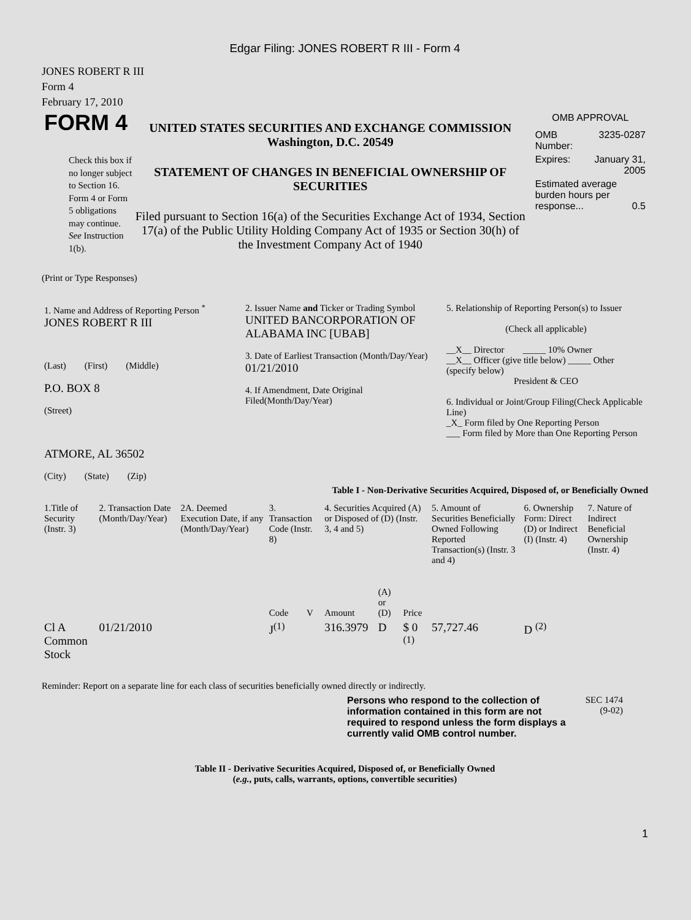Edgar Filing: JONES ROBERT R III - Form 4
JONES ROBERT R III
Form 4
February 17, 2010
FORM 4
Check this box if no longer subject to Section 16. Form 4 or Form 5 obligations may continue. See Instruction 1(b).
UNITED STATES SECURITIES AND EXCHANGE COMMISSION
Washington, D.C. 20549
STATEMENT OF CHANGES IN BENEFICIAL OWNERSHIP OF SECURITIES
Filed pursuant to Section 16(a) of the Securities Exchange Act of 1934, Section 17(a) of the Public Utility Holding Company Act of 1935 or Section 30(h) of the Investment Company Act of 1940
OMB APPROVAL
| OMB Number: | 3235-0287 |
| Expires: | January 31, 2005 |
| Estimated average burden hours per response... 0.5 | |
(Print or Type Responses)
| 1. Name and Address of Reporting Person <sup>*</sup> JONES ROBERT R III (Last) (First) (Middle) P.O. BOX 8 (Street) ATMORE, AL 36502 (City) (State) (Zip) | 2. Issuer Name and Ticker or Trading Symbol UNITED BANCORPORATION OF ALABAMA INC [UBAB] 3. Date of Earliest Transaction (Month/Day/Year) 01/21/2010 4. If Amendment, Date Original Filed(Month/Day/Year) | 5. Relationship of Reporting Person(s) to Issuer (Check all applicable) __X__ Director _____ 10% Owner __X__ Officer (give title below) _____ Other (specify below) President & CEO 6. Individual or Joint/Group Filing(Check Applicable Line) _X_ Form filed by One Reporting Person ___ Form filed by More than One Reporting Person |
Table I - Non-Derivative Securities Acquired, Disposed of, or Beneficially Owned
| 1.Title of Security (Instr. 3) | 2. Transaction Date (Month/Day/Year) | 2A. Deemed Execution Date, if any (Month/Day/Year) | 3. Transaction Code (Instr. 8) | | 4. Securities Acquired (A) or Disposed of (D) (Instr. 3, 4 and 5) | | | 5. Amount of Securities Beneficially Owned Following Reported Transaction(s) (Instr. 3 and 4) | 6. Ownership Form: Direct (D) or Indirect (I) (Instr. 4) | 7. Nature of Indirect Beneficial Ownership (Instr. 4) |
| | | | Code | V | Amount | (A) or (D) | Price | | | |
| Cl A Common Stock | 01/21/2010 | | J<sup>(1)</sup> | | 316.3979 | D | $ 0 <sup>(1)</sup> | 57,727.46 | D <sup>(2)</sup> | |
Reminder: Report on a separate line for each class of securities beneficially owned directly or indirectly.
Persons who respond to the collection of information contained in this form are not required to respond unless the form displays a currently valid OMB control number.
SEC 1474
(9-02)
Table II - Derivative Securities Acquired, Disposed of, or Beneficially Owned
(e.g., puts, calls, warrants, options, convertible securities)
1